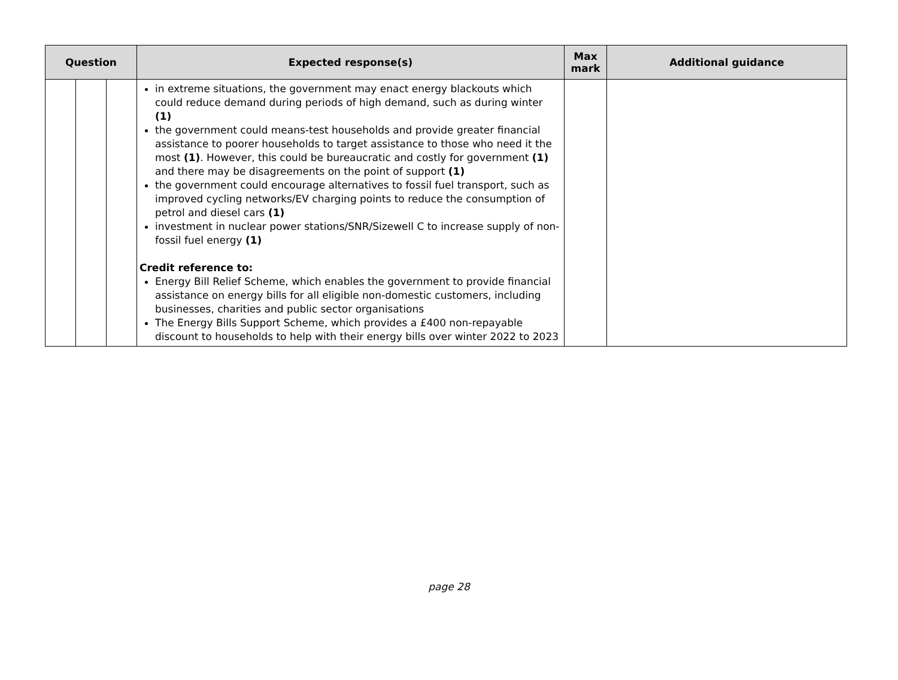| Question | | | Expected response(s) | Max mark | Additional guidance |
| --- | --- | --- | --- | --- | --- |
| | | | in extreme situations, the government may enact energy blackouts which could reduce demand during periods of high demand, such as during winter (1) the government could means-test households and provide greater financial assistance to poorer households to target assistance to those who need it the most (1) . However, this could be bureaucratic and costly for government (1) and there may be disagreements on the point of support (1) the government could encourage alternatives to fossil fuel transport, such as improved cycling networks/EV charging points to reduce the consumption of petrol and diesel cars (1) investment in nuclear power stations/SNR/Sizewell C to increase supply of non-fossil fuel energy (1) Credit reference to: Energy Bill Relief Scheme, which enables the government to provide financial assistance on energy bills for all eligible non-domestic customers, including businesses, charities and public sector organisations The Energy Bills Support Scheme, which provides a £400 non-repayable discount to households to help with their energy bills over winter 2022 to 2023 | | |
page 28